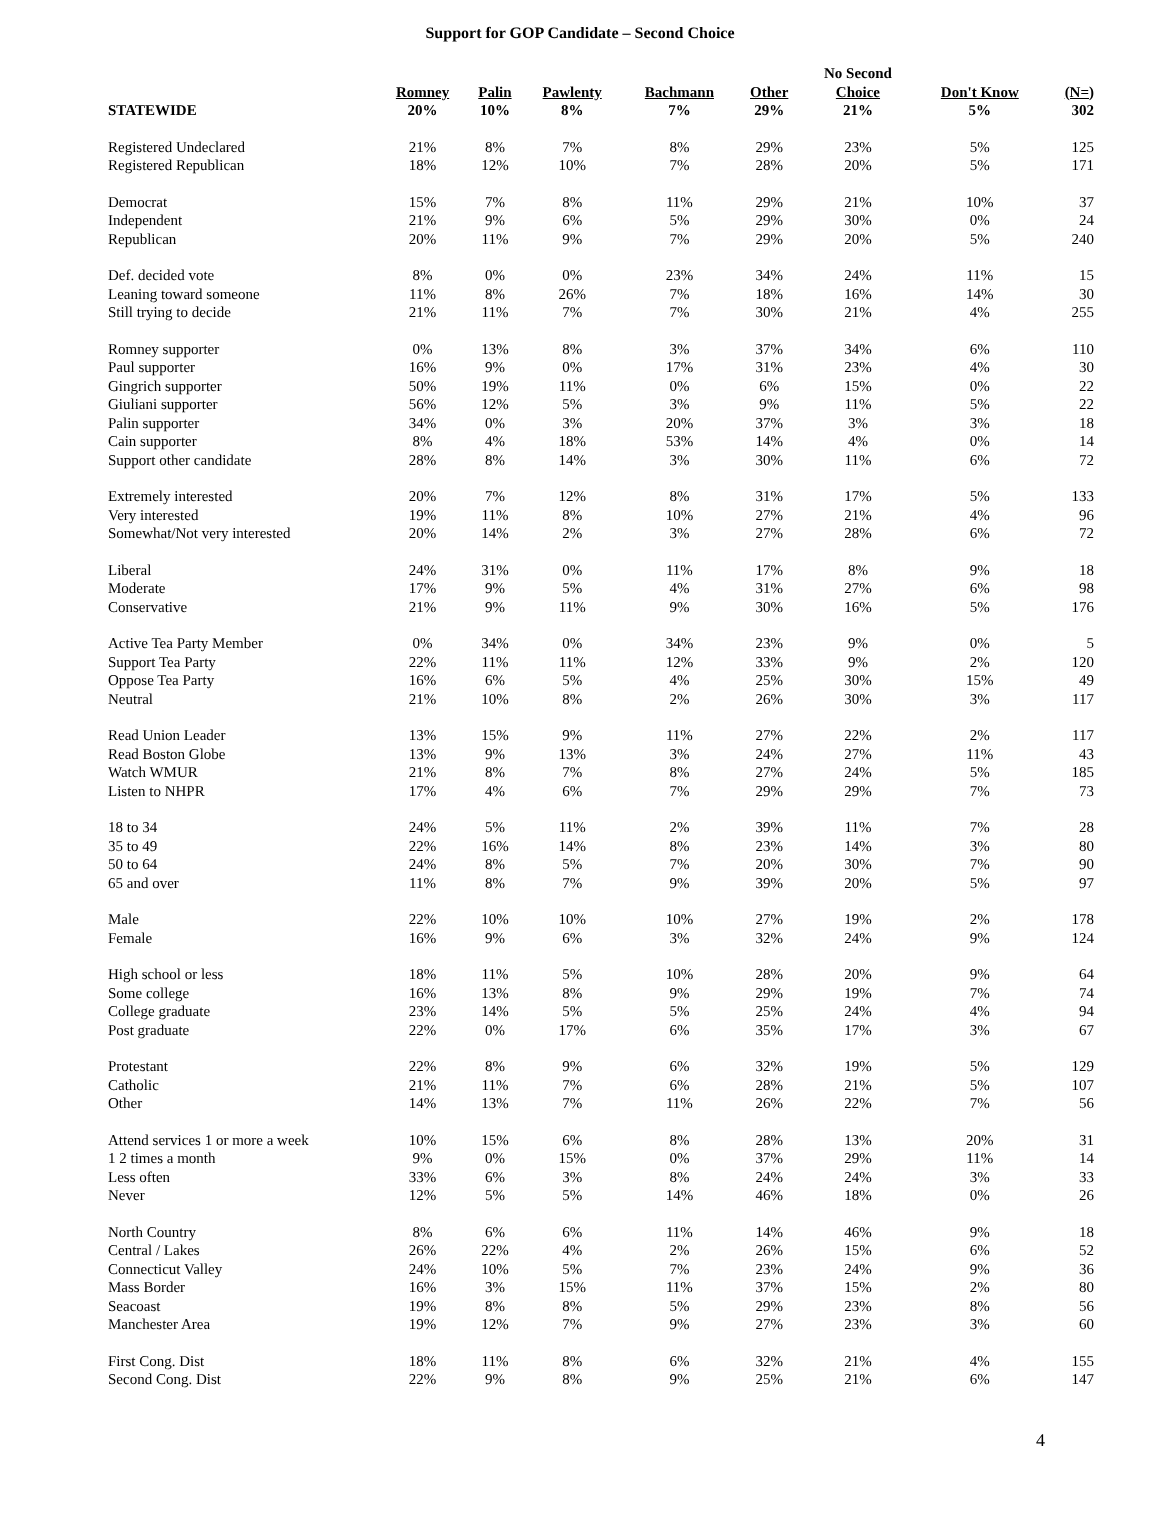Support for GOP Candidate – Second Choice
| | | | | | | No Second | | |
| --- | --- | --- | --- | --- | --- | --- | --- | --- |
| STATEWIDE | Romney 20% | Palin 10% | Pawlenty 8% | Bachmann 7% | Other 29% | Choice 21% | Don't Know 5% | (N=) 302 |
| Registered Undeclared | 21% | 8% | 7% | 8% | 29% | 23% | 5% | 125 |
| Registered Republican | 18% | 12% | 10% | 7% | 28% | 20% | 5% | 171 |
| Democrat | 15% | 7% | 8% | 11% | 29% | 21% | 10% | 37 |
| Independent | 21% | 9% | 6% | 5% | 29% | 30% | 0% | 24 |
| Republican | 20% | 11% | 9% | 7% | 29% | 20% | 5% | 240 |
| Def. decided vote | 8% | 0% | 0% | 23% | 34% | 24% | 11% | 15 |
| Leaning toward someone | 11% | 8% | 26% | 7% | 18% | 16% | 14% | 30 |
| Still trying to decide | 21% | 11% | 7% | 7% | 30% | 21% | 4% | 255 |
| Romney supporter | 0% | 13% | 8% | 3% | 37% | 34% | 6% | 110 |
| Paul supporter | 16% | 9% | 0% | 17% | 31% | 23% | 4% | 30 |
| Gingrich supporter | 50% | 19% | 11% | 0% | 6% | 15% | 0% | 22 |
| Giuliani supporter | 56% | 12% | 5% | 3% | 9% | 11% | 5% | 22 |
| Palin supporter | 34% | 0% | 3% | 20% | 37% | 3% | 3% | 18 |
| Cain supporter | 8% | 4% | 18% | 53% | 14% | 4% | 0% | 14 |
| Support other candidate | 28% | 8% | 14% | 3% | 30% | 11% | 6% | 72 |
| Extremely interested | 20% | 7% | 12% | 8% | 31% | 17% | 5% | 133 |
| Very interested | 19% | 11% | 8% | 10% | 27% | 21% | 4% | 96 |
| Somewhat/Not very interested | 20% | 14% | 2% | 3% | 27% | 28% | 6% | 72 |
| Liberal | 24% | 31% | 0% | 11% | 17% | 8% | 9% | 18 |
| Moderate | 17% | 9% | 5% | 4% | 31% | 27% | 6% | 98 |
| Conservative | 21% | 9% | 11% | 9% | 30% | 16% | 5% | 176 |
| Active Tea Party Member | 0% | 34% | 0% | 34% | 23% | 9% | 0% | 5 |
| Support Tea Party | 22% | 11% | 11% | 12% | 33% | 9% | 2% | 120 |
| Oppose Tea Party | 16% | 6% | 5% | 4% | 25% | 30% | 15% | 49 |
| Neutral | 21% | 10% | 8% | 2% | 26% | 30% | 3% | 117 |
| Read Union Leader | 13% | 15% | 9% | 11% | 27% | 22% | 2% | 117 |
| Read Boston Globe | 13% | 9% | 13% | 3% | 24% | 27% | 11% | 43 |
| Watch WMUR | 21% | 8% | 7% | 8% | 27% | 24% | 5% | 185 |
| Listen to NHPR | 17% | 4% | 6% | 7% | 29% | 29% | 7% | 73 |
| 18 to 34 | 24% | 5% | 11% | 2% | 39% | 11% | 7% | 28 |
| 35 to 49 | 22% | 16% | 14% | 8% | 23% | 14% | 3% | 80 |
| 50 to 64 | 24% | 8% | 5% | 7% | 20% | 30% | 7% | 90 |
| 65 and over | 11% | 8% | 7% | 9% | 39% | 20% | 5% | 97 |
| Male | 22% | 10% | 10% | 10% | 27% | 19% | 2% | 178 |
| Female | 16% | 9% | 6% | 3% | 32% | 24% | 9% | 124 |
| High school or less | 18% | 11% | 5% | 10% | 28% | 20% | 9% | 64 |
| Some college | 16% | 13% | 8% | 9% | 29% | 19% | 7% | 74 |
| College graduate | 23% | 14% | 5% | 5% | 25% | 24% | 4% | 94 |
| Post graduate | 22% | 0% | 17% | 6% | 35% | 17% | 3% | 67 |
| Protestant | 22% | 8% | 9% | 6% | 32% | 19% | 5% | 129 |
| Catholic | 21% | 11% | 7% | 6% | 28% | 21% | 5% | 107 |
| Other | 14% | 13% | 7% | 11% | 26% | 22% | 7% | 56 |
| Attend services 1 or more a week | 10% | 15% | 6% | 8% | 28% | 13% | 20% | 31 |
| 1 2 times a month | 9% | 0% | 15% | 0% | 37% | 29% | 11% | 14 |
| Less often | 33% | 6% | 3% | 8% | 24% | 24% | 3% | 33 |
| Never | 12% | 5% | 5% | 14% | 46% | 18% | 0% | 26 |
| North Country | 8% | 6% | 6% | 11% | 14% | 46% | 9% | 18 |
| Central / Lakes | 26% | 22% | 4% | 2% | 26% | 15% | 6% | 52 |
| Connecticut Valley | 24% | 10% | 5% | 7% | 23% | 24% | 9% | 36 |
| Mass Border | 16% | 3% | 15% | 11% | 37% | 15% | 2% | 80 |
| Seacoast | 19% | 8% | 8% | 5% | 29% | 23% | 8% | 56 |
| Manchester Area | 19% | 12% | 7% | 9% | 27% | 23% | 3% | 60 |
| First Cong. Dist | 18% | 11% | 8% | 6% | 32% | 21% | 4% | 155 |
| Second Cong. Dist | 22% | 9% | 8% | 9% | 25% | 21% | 6% | 147 |
4